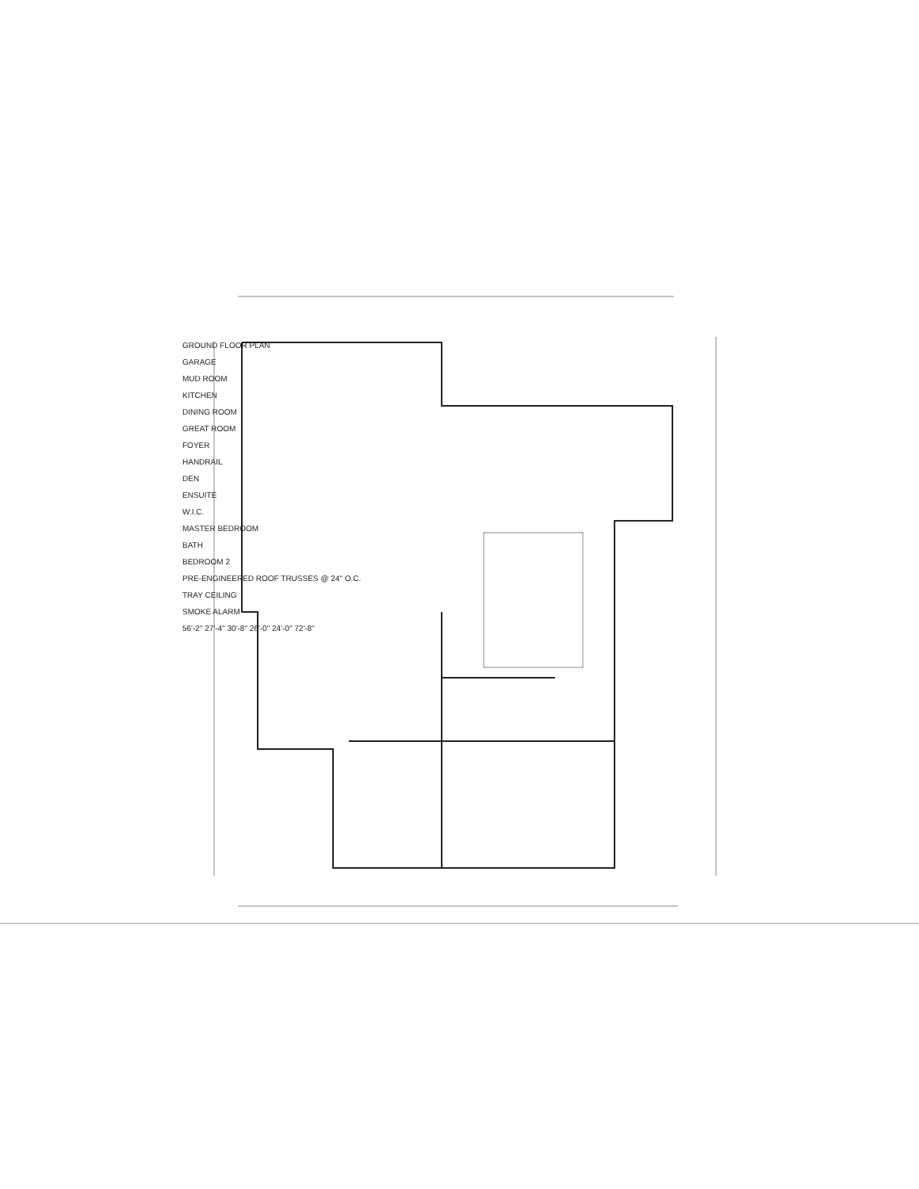GROUND FLOOR PLAN
GARAGE
MUD ROOM
KITCHEN
DINING ROOM
GREAT ROOM
FOYER
HANDRAIL
DEN
ENSUITE
W.I.C.
MASTER BEDROOM
BATH
BEDROOM 2
PRE-ENGINEERED ROOF TRUSSES @ 24" O.C.
TRAY CEILING
SMOKE ALARM
56'-2" 27'-4" 30'-8" 26'-0" 24'-0" 72'-8"